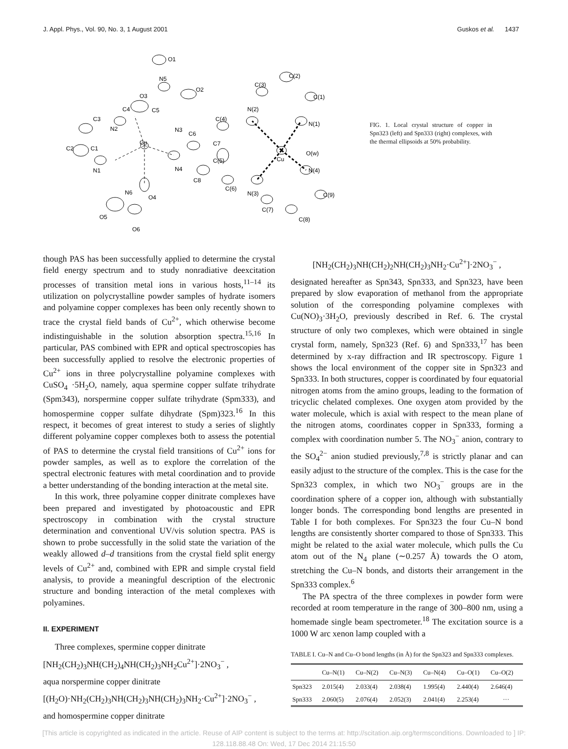J. Appl. Phys., Vol. 90, No. 3, 1 August 2001 Guskos et al. 1437
O1
N5
O2
O3
C4
C5
C3
N2
N3
C6
C7
C2
C1
Cu
N1
N4
C8
N6
O4
O5
O6
C(2)
C(3)
C(1)
N(2)
C(4)
N(1)
O(w)
Cu
N(4)
C(5)
C(6)
N(3)
C(9)
C(7)
C(8)
FIG. 1. Local crystal structure of copper in Spn323 (left) and Spn333 (right) complexes, with the thermal ellipsoids at 50% probability.
though PAS has been successfully applied to determine the crystal field energy spectrum and to study nonradiative deexcitation processes of transition metal ions in various hosts,<sup>11–14</sup> its utilization on polycrystalline powder samples of hydrate isomers and polyamine copper complexes has been only recently shown to trace the crystal field bands of Cu<sup>2+</sup>, which otherwise become indistinguishable in the solution absorption spectra.<sup>15,16</sup> In particular, PAS combined with EPR and optical spectroscopies has been successfully applied to resolve the electronic properties of Cu<sup>2+</sup> ions in three polycrystalline polyamine complexes with CuSO<sub>4</sub> ·5H<sub>2</sub>O, namely, aqua spermine copper sulfate trihydrate (Spm343), norspermine copper sulfate trihydrate (Spm333), and homospermine copper sulfate dihydrate (Spm)323.<sup>16</sup> In this respect, it becomes of great interest to study a series of slightly different polyamine copper complexes both to assess the potential of PAS to determine the crystal field transitions of Cu<sup>2+</sup> ions for powder samples, as well as to explore the correlation of the spectral electronic features with metal coordination and to provide a better understanding of the bonding interaction at the metal site.
In this work, three polyamine copper dinitrate complexes have been prepared and investigated by photoacoustic and EPR spectroscopy in combination with the crystal structure determination and conventional UV/vis solution spectra. PAS is shown to probe successfully in the solid state the variation of the weakly allowed d–d transitions from the crystal field split energy levels of Cu<sup>2+</sup> and, combined with EPR and simple crystal field analysis, to provide a meaningful description of the electronic structure and bonding interaction of the metal complexes with polyamines.
II. EXPERIMENT
Three complexes, spermine copper dinitrate
[NH<sub>2</sub>(CH<sub>2</sub>)<sub>3</sub>NH(CH<sub>2</sub>)<sub>4</sub>NH(CH<sub>2</sub>)<sub>3</sub>NH<sub>2</sub>Cu<sup>2+</sup>]·2NO<sub>3</sub><sup>−</sup> ,
aqua norspermine copper dinitrate
[(H<sub>2</sub>O)·NH<sub>2</sub>(CH<sub>2</sub>)<sub>3</sub>NH(CH<sub>2</sub>)<sub>3</sub>NH(CH<sub>2</sub>)<sub>3</sub>NH<sub>2</sub>·Cu<sup>2+</sup>]·2NO<sub>3</sub><sup>−</sup> ,
and homospermine copper dinitrate
[NH<sub>2</sub>(CH<sub>2</sub>)<sub>3</sub>NH(CH<sub>2</sub>)<sub>2</sub>NH(CH<sub>2</sub>)<sub>3</sub>NH<sub>2</sub>·Cu<sup>2+</sup>]·2NO<sub>3</sub><sup>−</sup> ,
designated hereafter as Spn343, Spn333, and Spn323, have been prepared by slow evaporation of methanol from the appropriate solution of the corresponding polyamine complexes with Cu(NO)<sub>3</sub>·3H<sub>2</sub>O, previously described in Ref. 6. The crystal structure of only two complexes, which were obtained in single crystal form, namely, Spn323 (Ref. 6) and Spn333,<sup>17</sup> has been determined by x-ray diffraction and IR spectroscopy. Figure 1 shows the local environment of the copper site in Spn323 and Spn333. In both structures, copper is coordinated by four equatorial nitrogen atoms from the amino groups, leading to the formation of tricyclic chelated complexes. One oxygen atom provided by the water molecule, which is axial with respect to the mean plane of the nitrogen atoms, coordinates copper in Spn333, forming a complex with coordination number 5. The NO<sub>3</sub><sup>−</sup> anion, contrary to the SO<sub>4</sub><sup>2−</sup> anion studied previously,<sup>7,8</sup> is strictly planar and can easily adjust to the structure of the complex. This is the case for the Spn323 complex, in which two NO<sub>3</sub><sup>−</sup> groups are in the coordination sphere of a copper ion, although with substantially longer bonds. The corresponding bond lengths are presented in Table I for both complexes. For Spn323 the four Cu–N bond lengths are consistently shorter compared to those of Spn333. This might be related to the axial water molecule, which pulls the Cu atom out of the N<sub>4</sub> plane (∼0.257 Å) towards the O atom, stretching the Cu–N bonds, and distorts their arrangement in the Spn333 complex.<sup>6</sup>
The PA spectra of the three complexes in powder form were recorded at room temperature in the range of 300–800 nm, using a homemade single beam spectrometer.<sup>18</sup> The excitation source is a 1000 W arc xenon lamp coupled with a
TABLE I. Cu–N and Cu–O bond lengths (in Å) for the Spn323 and Spn333 complexes.
| | Cu–N(1) | Cu–N(2) | Cu–N(3) | Cu–N(4) | Cu–O(1) | Cu–O(2) |
| --- | --- | --- | --- | --- | --- | --- |
| Spn323 | 2.015(4) | 2.033(4) | 2.038(4) | 1.995(4) | 2.440(4) | 2.646(4) |
| Spn333 | 2.060(5) | 2.076(4) | 2.052(3) | 2.041(4) | 2.253(4) | ··· |
[This article is copyrighted as indicated in the article. Reuse of AIP content is subject to the terms at: http://scitation.aip.org/termsconditions. Downloaded to ] IP:
128.118.88.48 On: Wed, 17 Dec 2014 21:15:50